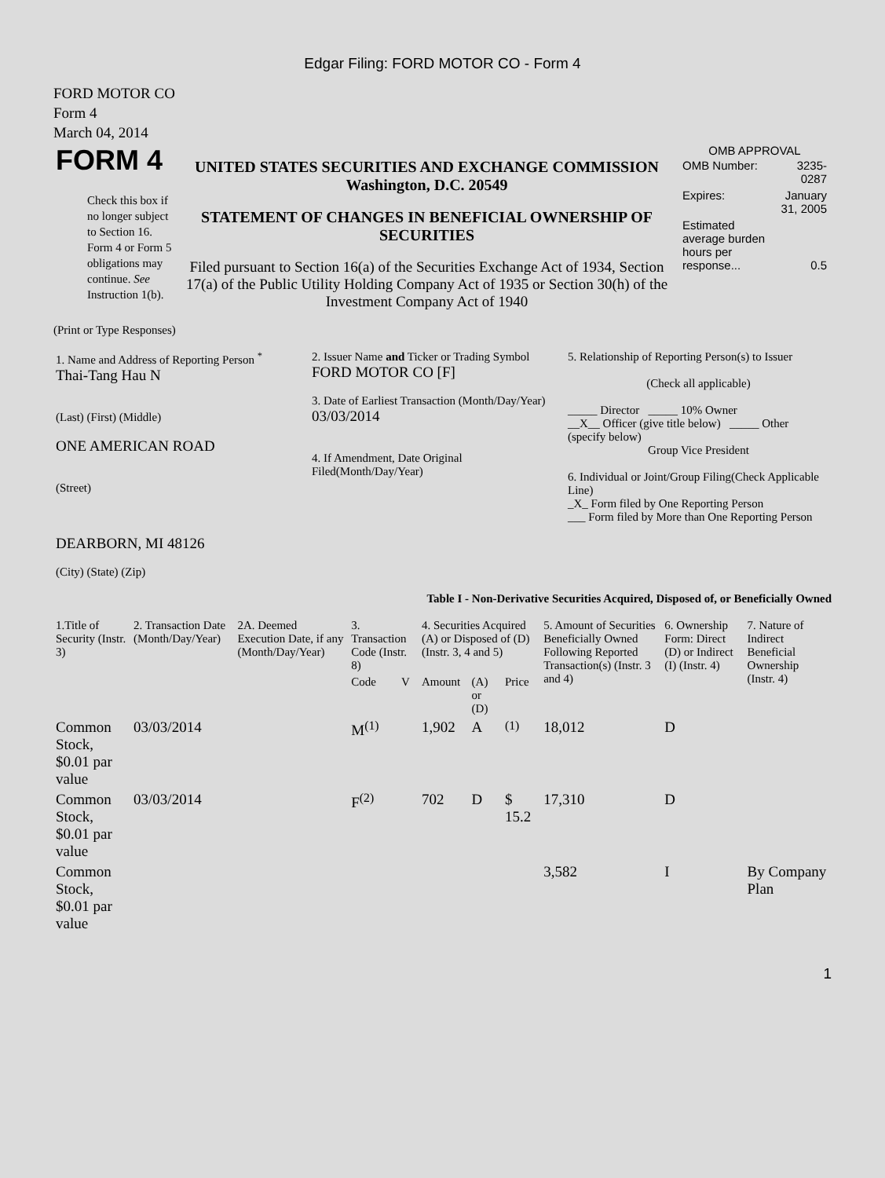Edgar Filing: FORD MOTOR CO - Form 4
FORD MOTOR CO
Form 4
March 04, 2014
| FORM 4 Check this box if no longer subject to Section 16. Form 4 or Form 5 obligations may continue. See Instruction 1(b). | UNITED STATES SECURITIES AND EXCHANGE COMMISSION Washington, D.C. 20549 STATEMENT OF CHANGES IN BENEFICIAL OWNERSHIP OF SECURITIES Filed pursuant to Section 16(a) of the Securities Exchange Act of 1934, Section 17(a) of the Public Utility Holding Company Act of 1935 or Section 30(h) of the Investment Company Act of 1940 | OMB APPROVAL / OMB Number: / 3235-0287 / / Expires: / January 31, 2005 / / Estimated average burden hours per response... / 0.5 / |
(Print or Type Responses)
| 1. Name and Address of Reporting Person <sup>*</sup> Thai-Tang Hau N (Last) (First) (Middle) ONE AMERICAN ROAD (Street) DEARBORN, MI 48126 (City) (State) (Zip) | 2. Issuer Name and Ticker or Trading Symbol FORD MOTOR CO [F] 3. Date of Earliest Transaction (Month/Day/Year) 03/03/2014 4. If Amendment, Date Original Filed(Month/Day/Year) | 5. Relationship of Reporting Person(s) to Issuer (Check all applicable) _____ Director _____ 10% Owner __X__ Officer (give title below) _____ Other (specify below) Group Vice President 6. Individual or Joint/Group Filing(Check Applicable Line) _X_ Form filed by One Reporting Person ___ Form filed by More than One Reporting Person |
Table I - Non-Derivative Securities Acquired, Disposed of, or Beneficially Owned
| 1.Title of Security (Instr. 3) | 2. Transaction Date (Month/Day/Year) | 2A. Deemed Execution Date, if any (Month/Day/Year) | 3. Transaction Code (Instr. 8) | | 4. Securities Acquired (A) or Disposed of (D) (Instr. 3, 4 and 5) | | | 5. Amount of Securities Beneficially Owned Following Reported Transaction(s) (Instr. 3 and 4) | 6. Ownership Form: Direct (D) or Indirect (I) (Instr. 4) | 7. Nature of Indirect Beneficial Ownership (Instr. 4) |
| --- | --- | --- | --- | --- | --- | --- | --- | --- | --- | --- |
| | | | Code | V | Amount | (A) or (D) | Price | | | |
| Common Stock, $0.01 par value | 03/03/2014 | | M<sup>(1)</sup> | | 1,902 | A | <sup>(1)</sup> | 18,012 | D | |
| Common Stock, $0.01 par value | 03/03/2014 | | F<sup>(2)</sup> | | 702 | D | $ 15.2 | 17,310 | D | |
| Common Stock, $0.01 par value | | | | | | | | 3,582 | I | By Company Plan |
1